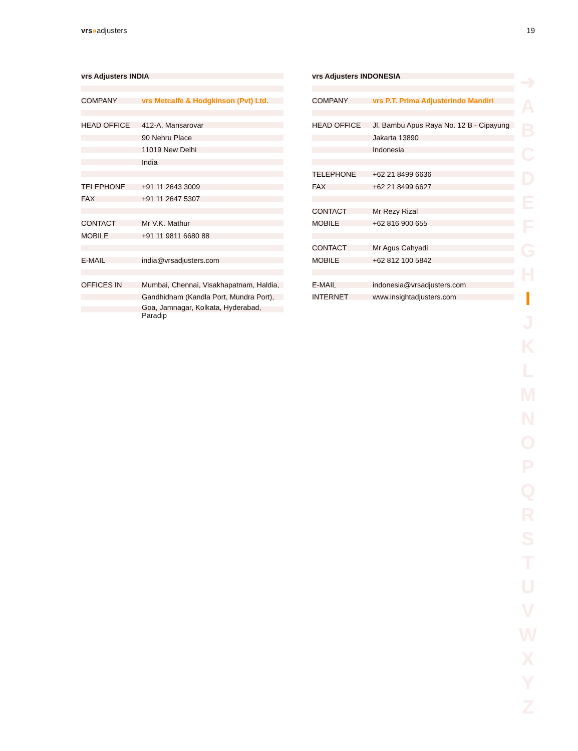vrs»adjusters 19
| vrs Adjusters INDIA | |
| --- | --- |
| COMPANY | vrs Metcalfe & Hodgkinson (Pvt) Ltd. |
| HEAD OFFICE | 412-A, Mansarovar |
| | 90 Nehru Place |
| | 11019 New Delhi |
| | India |
| TELEPHONE | +91 11 2643 3009 |
| FAX | +91 11 2647 5307 |
| CONTACT | Mr V.K. Mathur |
| MOBILE | +91 11 9811 6680 88 |
| E-MAIL | india@vrsadjusters.com |
| OFFICES IN | Mumbai, Chennai, Visakhapatnam, Haldia, |
| | Gandhidham (Kandla Port, Mundra Port), |
| | Goa, Jamnagar, Kolkata, Hyderabad, Paradip |
| vrs Adjusters INDONESIA | |
| --- | --- |
| COMPANY | vrs P.T. Prima Adjusterindo Mandiri |
| HEAD OFFICE | Jl. Bambu Apus Raya No. 12 B - Cipayung |
| | Jakarta 13890 |
| | Indonesia |
| TELEPHONE | +62 21 8499 6636 |
| FAX | +62 21 8499 6627 |
| CONTACT | Mr Rezy Rizal |
| MOBILE | +62 816 900 655 |
| CONTACT | Mr Agus Cahyadi |
| MOBILE | +62 812 100 5842 |
| E-MAIL | indonesia@vrsadjusters.com |
| INTERNET | www.insightadjusters.com |
➜
A
B
C
D
E
F
G
H
I
J
K
L
M
N
O
P
Q
R
S
T
U
V
W
X
Y
Z